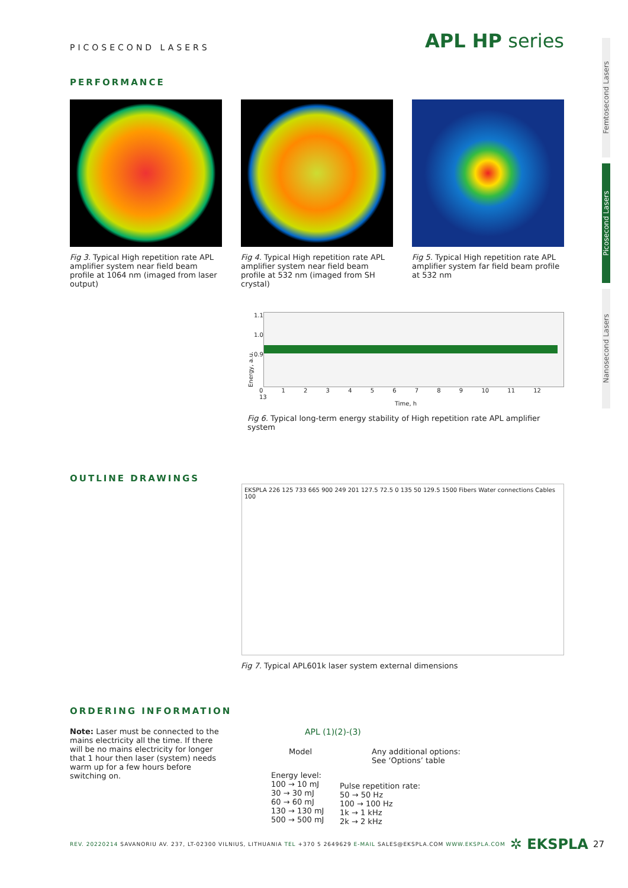Femtosecond Lasers
Picosecond Lasers
Nanosecond Lasers
PICOSECOND LASERS
APL HP series
PERFORMANCE
Fig 3. Typical High repetition rate APL amplifier system near field beam profile at 1064 nm (imaged from laser output)
Fig 4. Typical High repetition rate APL amplifier system near field beam profile at 532 nm (imaged from SH crystal)
Fig 5. Typical High repetition rate APL amplifier system far field beam profile at 532 nm
Energy, a.u.
1.1
1.0
0.9
0 1 2 3 4 5 6 7 8 9 10 11 12 13
Time, h
Fig 6. Typical long-term energy stability of High repetition rate APL amplifier system
OUTLINE DRAWINGS
EKSPLA 226 125 733 665 900 249 201 127.5 72.5 0 135 50 129.5 1500 Fibers Water connections Cables 100
Fig 7. Typical APL601k laser system external dimensions
ORDERING INFORMATION
Note: Laser must be connected to the mains electricity all the time. If there will be no mains electricity for longer that 1 hour then laser (system) needs warm up for a few hours before switching on.
APL (1)(2)-(3)
Model Any additional options:
See ‘Options’ table
Energy level:
100 → 10 mJ
30 → 30 mJ
60 → 60 mJ
130 → 130 mJ
500 → 500 mJ
Pulse repetition rate:
50 → 50 Hz
100 → 100 Hz
1k → 1 kHz
2k → 2 kHz
REV. 20220214 SAVANORIU AV. 237, LT-02300 VILNIUS, LITHUANIA TEL +370 5 2649629 E-MAIL SALES@EKSPLA.COM WWW.EKSPLA.COM
✲ EKSPLA
27